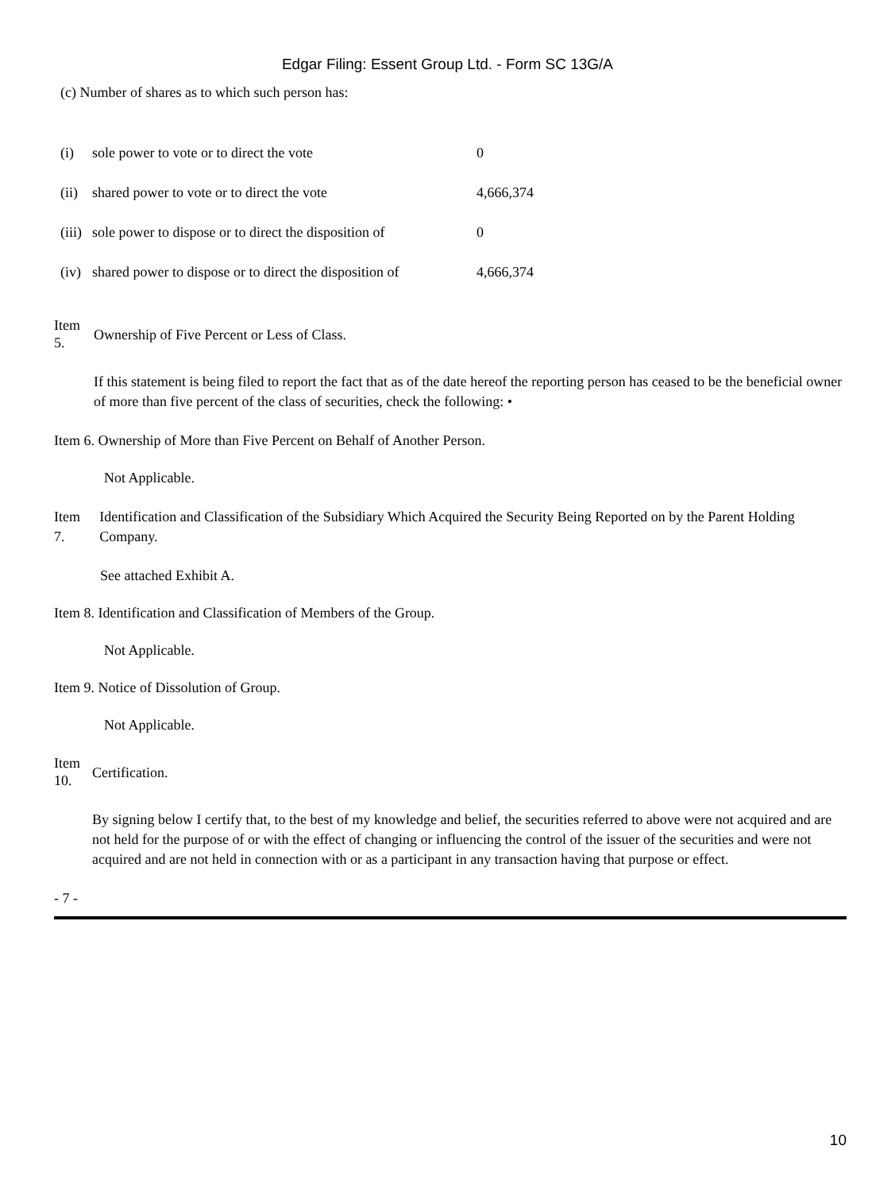Edgar Filing: Essent Group Ltd. - Form SC 13G/A
(c) Number of shares as to which such person has:
| (i) | sole power to vote or to direct the vote | 0 |
| (ii) | shared power to vote or to direct the vote | 4,666,374 |
| (iii) | sole power to dispose or to direct the disposition of | 0 |
| (iv) | shared power to dispose or to direct the disposition of | 4,666,374 |
Item
5.
Ownership of Five Percent or Less of Class.
If this statement is being filed to report the fact that as of the date hereof the reporting person has ceased to be the beneficial owner of more than five percent of the class of securities, check the following: •
Item 6. Ownership of More than Five Percent on Behalf of Another Person.
Not Applicable.
Item
7.
Identification and Classification of the Subsidiary Which Acquired the Security Being Reported on by the Parent Holding Company.
See attached Exhibit A.
Item 8. Identification and Classification of Members of the Group.
Not Applicable.
Item 9. Notice of Dissolution of Group.
Not Applicable.
Item
10.
Certification.
By signing below I certify that, to the best of my knowledge and belief, the securities referred to above were not acquired and are not held for the purpose of or with the effect of changing or influencing the control of the issuer of the securities and were not acquired and are not held in connection with or as a participant in any transaction having that purpose or effect.
- 7 -
10